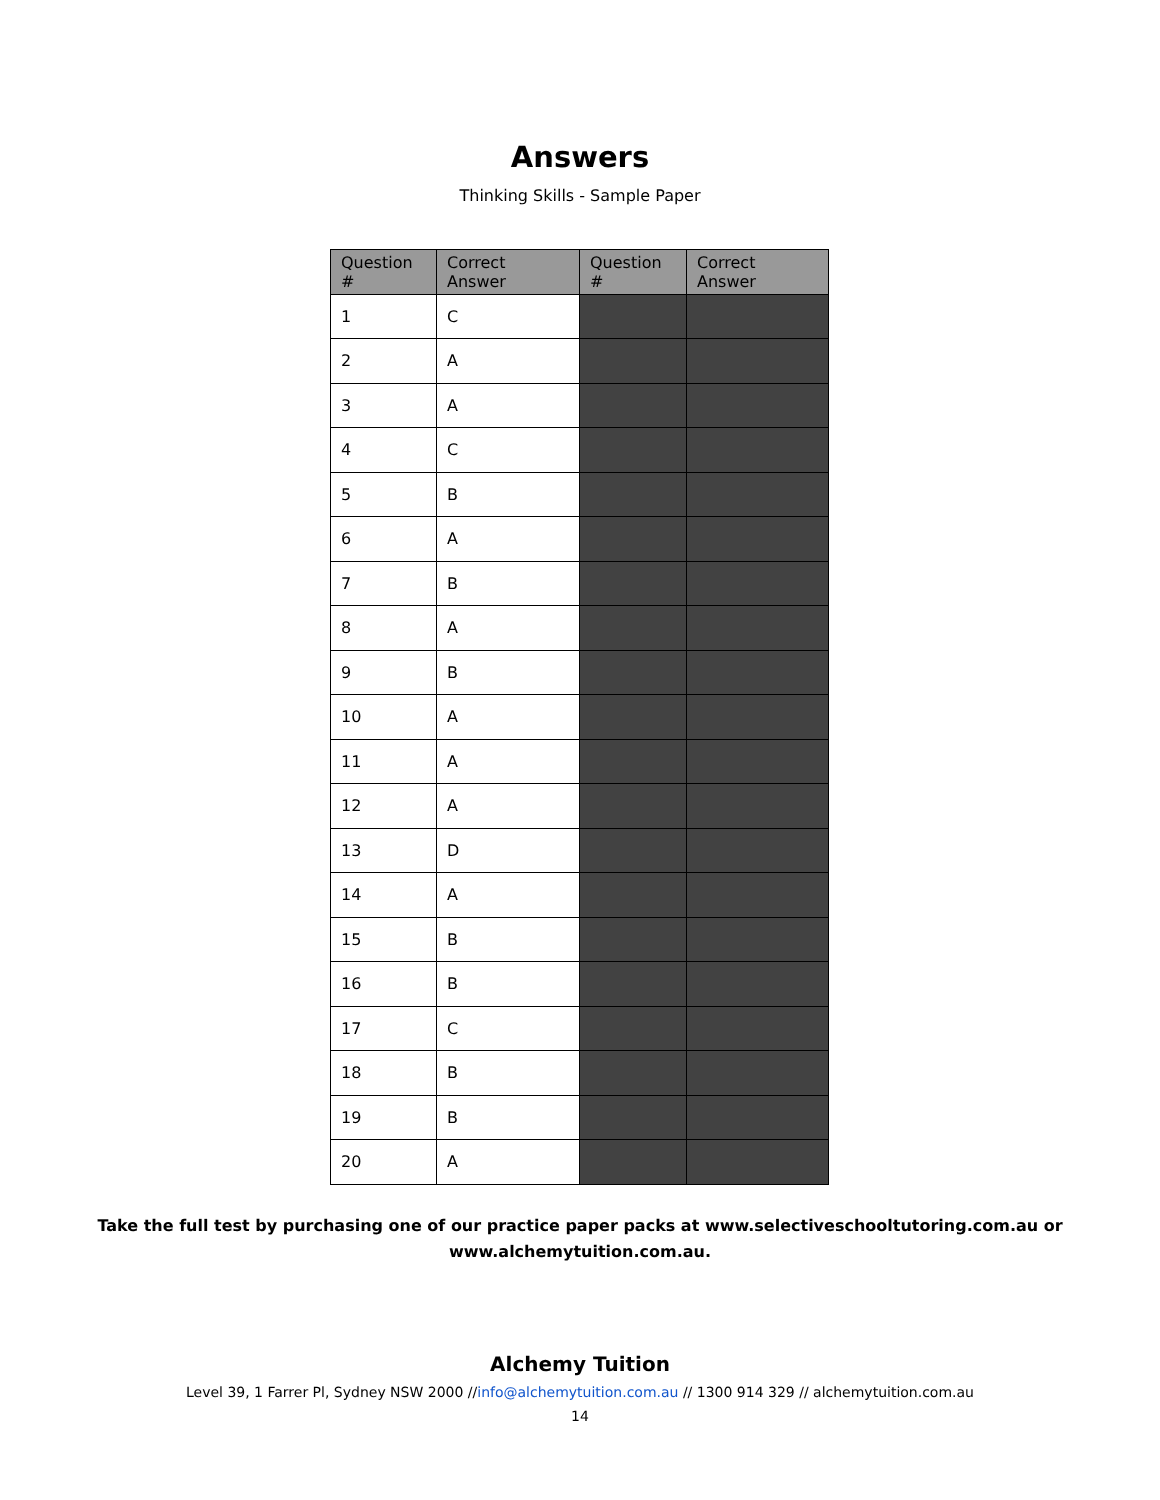Answers
Thinking Skills - Sample Paper
| Question # | Correct Answer | Question # | Correct Answer |
| --- | --- | --- | --- |
| 1 | C | | |
| 2 | A | | |
| 3 | A | | |
| 4 | C | | |
| 5 | B | | |
| 6 | A | | |
| 7 | B | | |
| 8 | A | | |
| 9 | B | | |
| 10 | A | | |
| 11 | A | | |
| 12 | A | | |
| 13 | D | | |
| 14 | A | | |
| 15 | B | | |
| 16 | B | | |
| 17 | C | | |
| 18 | B | | |
| 19 | B | | |
| 20 | A | | |
Take the full test by purchasing one of our practice paper packs at www.selectiveschooltutoring.com.au or
www.alchemytuition.com.au.
Alchemy Tuition
Level 39, 1 Farrer Pl, Sydney NSW 2000 //info@alchemytuition.com.au // 1300 914 329 // alchemytuition.com.au
14